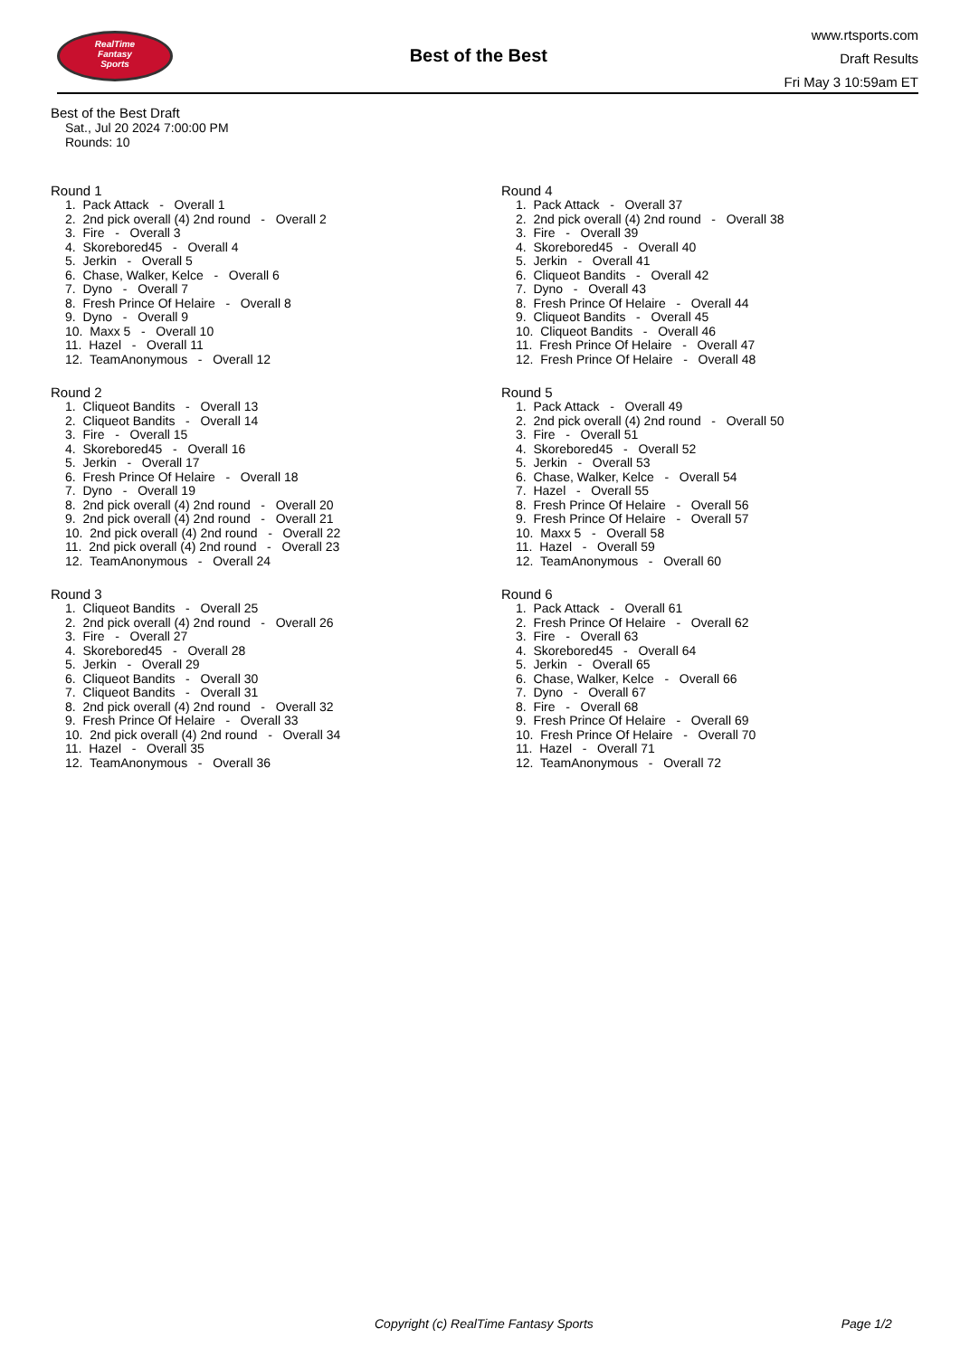RealTime
Fantasy
Sports
Best of the Best
www.rtsports.com
Draft Results
Fri May 3 10:59am ET
Best of the Best Draft
Sat., Jul 20 2024 7:00:00 PM
Rounds: 10
Round 1
1. Pack Attack - Overall 1 2. 2nd pick overall (4) 2nd round - Overall 2 3. Fire - Overall 3 4. Skorebored45 - Overall 4 5. Jerkin - Overall 5 6. Chase, Walker, Kelce - Overall 6 7. Dyno - Overall 7 8. Fresh Prince Of Helaire - Overall 8 9. Dyno - Overall 9 10. Maxx 5 - Overall 10 11. Hazel - Overall 11 12. TeamAnonymous - Overall 12
Round 2
1. Cliqueot Bandits - Overall 13 2. Cliqueot Bandits - Overall 14 3. Fire - Overall 15 4. Skorebored45 - Overall 16 5. Jerkin - Overall 17 6. Fresh Prince Of Helaire - Overall 18 7. Dyno - Overall 19 8. 2nd pick overall (4) 2nd round - Overall 20 9. 2nd pick overall (4) 2nd round - Overall 21 10. 2nd pick overall (4) 2nd round - Overall 22 11. 2nd pick overall (4) 2nd round - Overall 23 12. TeamAnonymous - Overall 24
Round 3
1. Cliqueot Bandits - Overall 25 2. 2nd pick overall (4) 2nd round - Overall 26 3. Fire - Overall 27 4. Skorebored45 - Overall 28 5. Jerkin - Overall 29 6. Cliqueot Bandits - Overall 30 7. Cliqueot Bandits - Overall 31 8. 2nd pick overall (4) 2nd round - Overall 32 9. Fresh Prince Of Helaire - Overall 33 10. 2nd pick overall (4) 2nd round - Overall 34 11. Hazel - Overall 35 12. TeamAnonymous - Overall 36
Round 4
1. Pack Attack - Overall 37 2. 2nd pick overall (4) 2nd round - Overall 38 3. Fire - Overall 39 4. Skorebored45 - Overall 40 5. Jerkin - Overall 41 6. Cliqueot Bandits - Overall 42 7. Dyno - Overall 43 8. Fresh Prince Of Helaire - Overall 44 9. Cliqueot Bandits - Overall 45 10. Cliqueot Bandits - Overall 46 11. Fresh Prince Of Helaire - Overall 47 12. Fresh Prince Of Helaire - Overall 48
Round 5
1. Pack Attack - Overall 49 2. 2nd pick overall (4) 2nd round - Overall 50 3. Fire - Overall 51 4. Skorebored45 - Overall 52 5. Jerkin - Overall 53 6. Chase, Walker, Kelce - Overall 54 7. Hazel - Overall 55 8. Fresh Prince Of Helaire - Overall 56 9. Fresh Prince Of Helaire - Overall 57 10. Maxx 5 - Overall 58 11. Hazel - Overall 59 12. TeamAnonymous - Overall 60
Round 6
1. Pack Attack - Overall 61 2. Fresh Prince Of Helaire - Overall 62 3. Fire - Overall 63 4. Skorebored45 - Overall 64 5. Jerkin - Overall 65 6. Chase, Walker, Kelce - Overall 66 7. Dyno - Overall 67 8. Fire - Overall 68 9. Fresh Prince Of Helaire - Overall 69 10. Fresh Prince Of Helaire - Overall 70 11. Hazel - Overall 71 12. TeamAnonymous - Overall 72
Copyright (c) RealTime Fantasy Sports Page 1/2